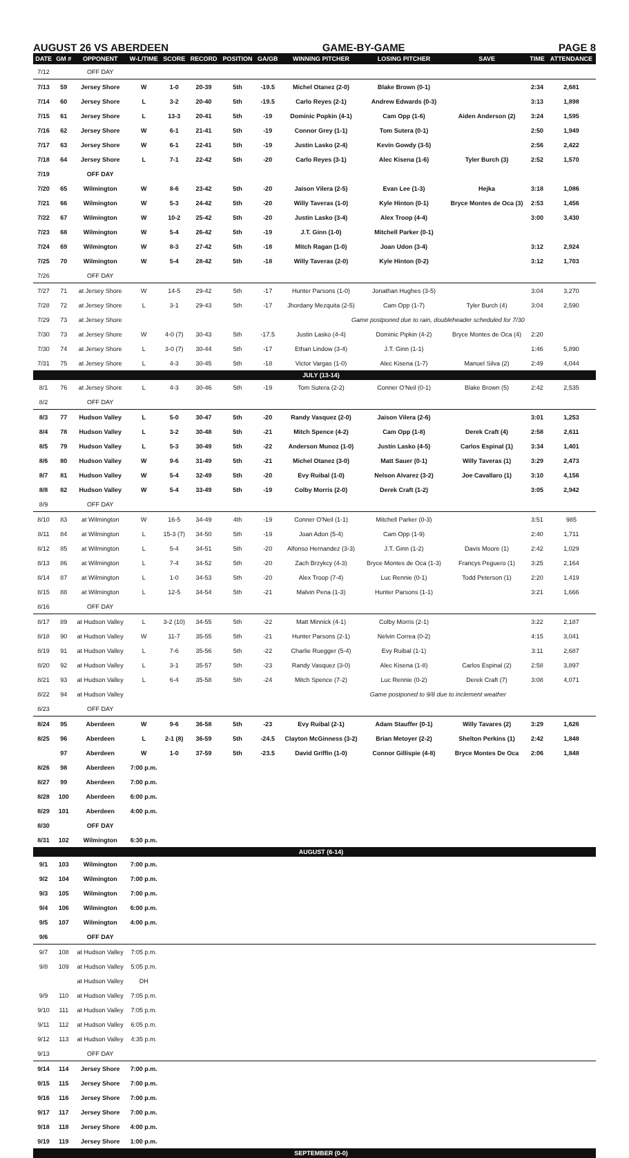AUGUST 26 VS ABERDEEN GAME-BY-GAME PAGE 8
| DATE | GM # | OPPONENT | W-L/TIME | SCORE | RECORD | POSITION | GA/GB | WINNING PITCHER | LOSING PITCHER | SAVE | TIME | ATTENDANCE |
| --- | --- | --- | --- | --- | --- | --- | --- | --- | --- | --- | --- | --- |
| 7/12 | | OFF DAY | | | | | | | | | | |
| 7/13 | 59 | Jersey Shore | W | 1-0 | 20-39 | 5th | -19.5 | Michel Otanez (2-0) | Blake Brown (0-1) | | 2:34 | 2,681 |
| 7/14 | 60 | Jersey Shore | L | 3-2 | 20-40 | 5th | -19.5 | Carlo Reyes (2-1) | Andrew Edwards (0-3) | | 3:13 | 1,898 |
| 7/15 | 61 | Jersey Shore | L | 13-3 | 20-41 | 5th | -19 | Dominic Popkin (4-1) | Cam Opp (1-6) | Aiden Anderson (2) | 3:24 | 1,595 |
| 7/16 | 62 | Jersey Shore | W | 6-1 | 21-41 | 5th | -19 | Connor Grey (1-1) | Tom Sutera (0-1) | | 2:50 | 1,949 |
| 7/17 | 63 | Jersey Shore | W | 6-1 | 22-41 | 5th | -19 | Justin Lasko (2-4) | Kevin Gowdy (3-5) | | 2:56 | 2,422 |
| 7/18 | 64 | Jersey Shore | L | 7-1 | 22-42 | 5th | -20 | Carlo Reyes (3-1) | Alec Kisena (1-6) | Tyler Burch (3) | 2:52 | 1,570 |
| 7/19 | | OFF DAY | | | | | | | | | | |
| 7/20 | 65 | Wilmington | W | 8-6 | 23-42 | 5th | -20 | Jaison Vilera (2-5) | Evan Lee (1-3) | Hejka | 3:18 | 1,086 |
| 7/21 | 66 | Wilmington | W | 5-3 | 24-42 | 5th | -20 | Willy Taveras (1-0) | Kyle Hinton (0-1) | Bryce Montes de Oca (3) | 2:53 | 1,456 |
| 7/22 | 67 | Wilmington | W | 10-2 | 25-42 | 5th | -20 | Justin Lasko (3-4) | Alex Troop (4-4) | | 3:00 | 3,430 |
| 7/23 | 68 | Wilmington | W | 5-4 | 26-42 | 5th | -19 | J.T. Ginn (1-0) | Mitchell Parker (0-1) | | | |
| 7/24 | 69 | Wilmington | W | 8-3 | 27-42 | 5th | -18 | Mitch Ragan (1-0) | Joan Udon (3-4) | | 3:12 | 2,924 |
| 7/25 | 70 | Wilmington | W | 5-4 | 28-42 | 5th | -18 | Willy Taveras (2-0) | Kyle Hinton (0-2) | | 3:12 | 1,703 |
| 7/26 | | OFF DAY | | | | | | | | | | |
| 7/27 | 71 | at Jersey Shore | W | 14-5 | 29-42 | 5th | -17 | Hunter Parsons (1-0) | Jonathan Hughes (3-5) | | 3:04 | 3,270 |
| 7/28 | 72 | at Jersey Shore | L | 3-1 | 29-43 | 5th | -17 | Jhordany Mezquita (2-5) | Cam Opp (1-7) | Tyler Burch (4) | 3:04 | 2,590 |
| 7/29 | 73 | at Jersey Shore | | | | | | Game postponed due to rain, doubleheader scheduled for 7/30 | | | | |
| 7/30 | 73 | at Jersey Shore | W | 4-0 (7) | 30-43 | 5th | -17.5 | Justin Lasko (4-4) | Dominic Pipkin (4-2) | Bryce Montes de Oca (4) | 2:20 | |
| 7/30 | 74 | at Jersey Shore | L | 3-0 (7) | 30-44 | 5th | -17 | Ethan Lindow (3-4) | J.T. Ginn (1-1) | | 1:46 | 5,890 |
| 7/31 | 75 | at Jersey Shore | L | 4-3 | 30-45 | 5th | -18 | Victor Vargas (1-0) | Alec Kisena (1-7) | Manuel Silva (2) | 2:49 | 4,044 |
| | | | | | | | | JULY (13-14) | | | | |
| 8/1 | 76 | at Jersey Shore | L | 4-3 | 30-46 | 5th | -19 | Tom Sutera (2-2) | Conner O'Neil (0-1) | Blake Brown (5) | 2:42 | 2,535 |
| 8/2 | | OFF DAY | | | | | | | | | | |
| 8/3 | 77 | Hudson Valley | L | 5-0 | 30-47 | 5th | -20 | Randy Vasquez (2-0) | Jaison Vilera (2-6) | | 3:01 | 1,253 |
| 8/4 | 78 | Hudson Valley | L | 3-2 | 30-48 | 5th | -21 | Mitch Spence (4-2) | Cam Opp (1-8) | Derek Craft (4) | 2:58 | 2,611 |
| 8/5 | 79 | Hudson Valley | L | 5-3 | 30-49 | 5th | -22 | Anderson Munoz (1-0) | Justin Lasko (4-5) | Carlos Espinal (1) | 3:34 | 1,401 |
| 8/6 | 80 | Hudson Valley | W | 9-6 | 31-49 | 5th | -21 | Michel Otanez (3-0) | Matt Sauer (0-1) | Willy Taveras (1) | 3:29 | 2,473 |
| 8/7 | 81 | Hudson Valley | W | 5-4 | 32-49 | 5th | -20 | Evy Ruibal (1-0) | Nelson Alvarez (3-2) | Joe Cavallaro (1) | 3:10 | 4,156 |
| 8/8 | 82 | Hudson Valley | W | 5-4 | 33-49 | 5th | -19 | Colby Morris (2-0) | Derek Craft (1-2) | | 3:05 | 2,942 |
| 8/9 | | OFF DAY | | | | | | | | | | |
| 8/10 | 83 | at Wilmington | W | 16-5 | 34-49 | 4th | -19 | Conner O'Neil (1-1) | Mitchell Parker (0-3) | | 3:51 | 985 |
| 8/11 | 84 | at Wilmington | L | 15-3 (7) | 34-50 | 5th | -19 | Joan Adon (5-4) | Cam Opp (1-9) | | 2:40 | 1,711 |
| 8/12 | 85 | at Wilmington | L | 5-4 | 34-51 | 5th | -20 | Alfonso Hernandez (3-3) | J.T. Ginn (1-2) | Davis Moore (1) | 2:42 | 1,029 |
| 8/13 | 86 | at Wilmington | L | 7-4 | 34-52 | 5th | -20 | Zach Brzykcy (4-3) | Bryce Montes de Oca (1-3) | Francys Peguero (1) | 3:25 | 2,164 |
| 8/14 | 87 | at Wilmington | L | 1-0 | 34-53 | 5th | -20 | Alex Troop (7-4) | Luc Rennie (0-1) | Todd Peterson (1) | 2:20 | 1,419 |
| 8/15 | 88 | at Wilmington | L | 12-5 | 34-54 | 5th | -21 | Malvin Pena (1-3) | Hunter Parsons (1-1) | | 3:21 | 1,666 |
| 8/16 | | OFF DAY | | | | | | | | | | |
| 8/17 | 89 | at Hudson Valley | L | 3-2 (10) | 34-55 | 5th | -22 | Matt Minnick (4-1) | Colby Morris (2-1) | | 3:22 | 2,187 |
| 8/18 | 90 | at Hudson Valley | W | 11-7 | 35-55 | 5th | -21 | Hunter Parsons (2-1) | Nelvin Correa (0-2) | | 4:15 | 3,041 |
| 8/19 | 91 | at Hudson Valley | L | 7-6 | 35-56 | 5th | -22 | Charlie Ruegger (5-4) | Evy Ruibal (1-1) | | 3:11 | 2,687 |
| 8/20 | 92 | at Hudson Valley | L | 3-1 | 35-57 | 5th | -23 | Randy Vasquez (3-0) | Alec Kisena (1-8) | Carlos Espinal (2) | 2:58 | 3,897 |
| 8/21 | 93 | at Hudson Valley | L | 6-4 | 35-58 | 5th | -24 | Mitch Spence (7-2) | Luc Rennie (0-2) | Derek Craft (7) | 3:08 | 4,071 |
| 8/22 | 94 | at Hudson Valley | | | | | | Game postponed to 9/8 due to inclement weather | | | | |
| 8/23 | | OFF DAY | | | | | | | | | | |
| 8/24 | 95 | Aberdeen | W | 9-6 | 36-58 | 5th | -23 | Evy Ruibal (2-1) | Adam Stauffer (0-1) | Willy Tavares (2) | 3:29 | 1,626 |
| 8/25 | 96 | Aberdeen | L | 2-1 (8) | 36-59 | 5th | -24.5 | Clayton McGinness (3-2) | Brian Metoyer (2-2) | Shelton Perkins (1) | 2:42 | 1,848 |
| | 97 | Aberdeen | W | 1-0 | 37-59 | 5th | -23.5 | David Griffin (1-0) | Connor Gillispie (4-8) | Bryce Montes De Oca | 2:06 | 1,848 |
| 8/26 | 98 | Aberdeen | 7:00 p.m. | | | | | | | | | |
| 8/27 | 99 | Aberdeen | 7:00 p.m. | | | | | | | | | |
| 8/28 | 100 | Aberdeen | 6:00 p.m. | | | | | | | | | |
| 8/29 | 101 | Aberdeen | 4:00 p.m. | | | | | | | | | |
| 8/30 | | OFF DAY | | | | | | | | | | |
| 8/31 | 102 | Wilmington | 6:30 p.m. | | | | | | | | | |
| | | | | | | | | AUGUST (6-14) | | | | |
| 9/1 | 103 | Wilmington | 7:00 p.m. | | | | | | | | | |
| 9/2 | 104 | Wilmington | 7:00 p.m. | | | | | | | | | |
| 9/3 | 105 | Wilmington | 7:00 p.m. | | | | | | | | | |
| 9/4 | 106 | Wilmington | 6:00 p.m. | | | | | | | | | |
| 9/5 | 107 | Wilmington | 4:00 p.m. | | | | | | | | | |
| 9/6 | | OFF DAY | | | | | | | | | | |
| 9/7 | 108 | at Hudson Valley | 7:05 p.m. | | | | | | | | | |
| 9/8 | 109 | at Hudson Valley | 5:05 p.m. | | | | | | | | | |
| | | at Hudson Valley | DH | | | | | | | | | |
| 9/9 | 110 | at Hudson Valley | 7:05 p.m. | | | | | | | | | |
| 9/10 | 111 | at Hudson Valley | 7:05 p.m. | | | | | | | | | |
| 9/11 | 112 | at Hudson Valley | 6:05 p.m. | | | | | | | | | |
| 9/12 | 113 | at Hudson Valley | 4:35 p.m. | | | | | | | | | |
| 9/13 | | OFF DAY | | | | | | | | | | |
| 9/14 | 114 | Jersey Shore | 7:00 p.m. | | | | | | | | | |
| 9/15 | 115 | Jersey Shore | 7:00 p.m. | | | | | | | | | |
| 9/16 | 116 | Jersey Shore | 7:00 p.m. | | | | | | | | | |
| 9/17 | 117 | Jersey Shore | 7:00 p.m. | | | | | | | | | |
| 9/18 | 118 | Jersey Shore | 4:00 p.m. | | | | | | | | | |
| 9/19 | 119 | Jersey Shore | 1:00 p.m. | | | | | | | | | |
| | | | | | | | | SEPTEMBER (0-0) | | | | |